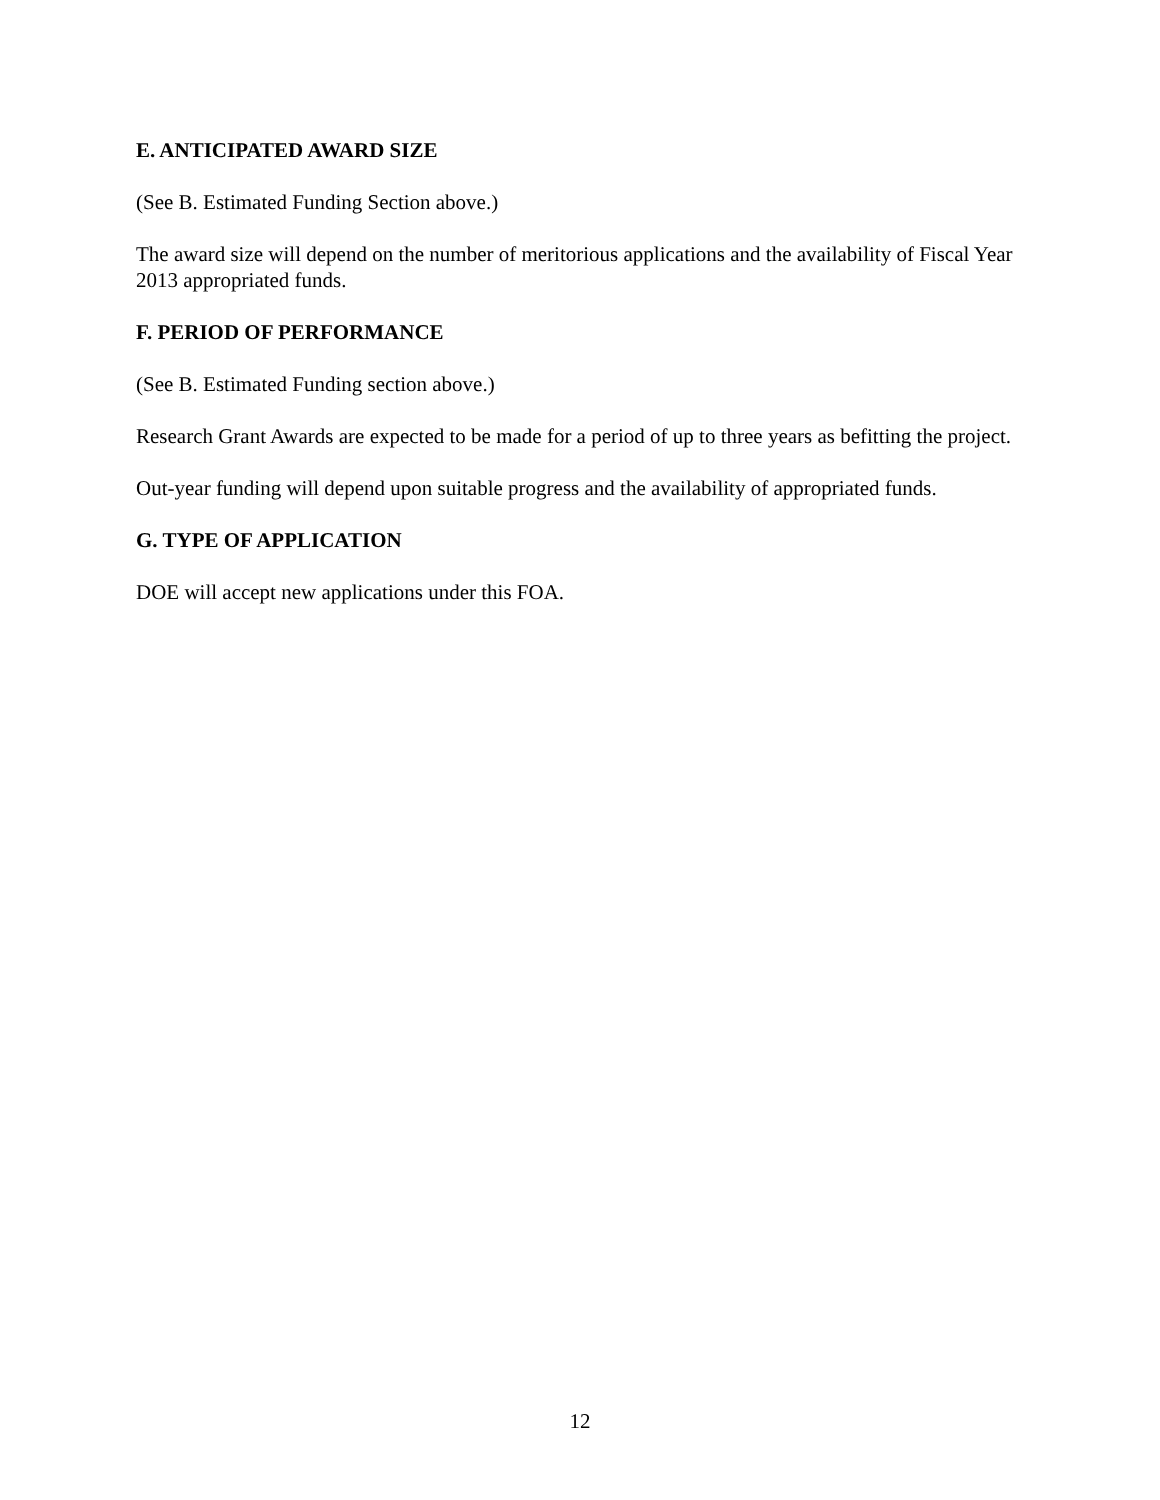E. ANTICIPATED AWARD SIZE
(See B. Estimated Funding Section above.)
The award size will depend on the number of meritorious applications and the availability of Fiscal Year 2013 appropriated funds.
F. PERIOD OF PERFORMANCE
(See B. Estimated Funding section above.)
Research Grant Awards are expected to be made for a period of up to three years as befitting the project.
Out-year funding will depend upon suitable progress and the availability of appropriated funds.
G. TYPE OF APPLICATION
DOE will accept new applications under this FOA.
12